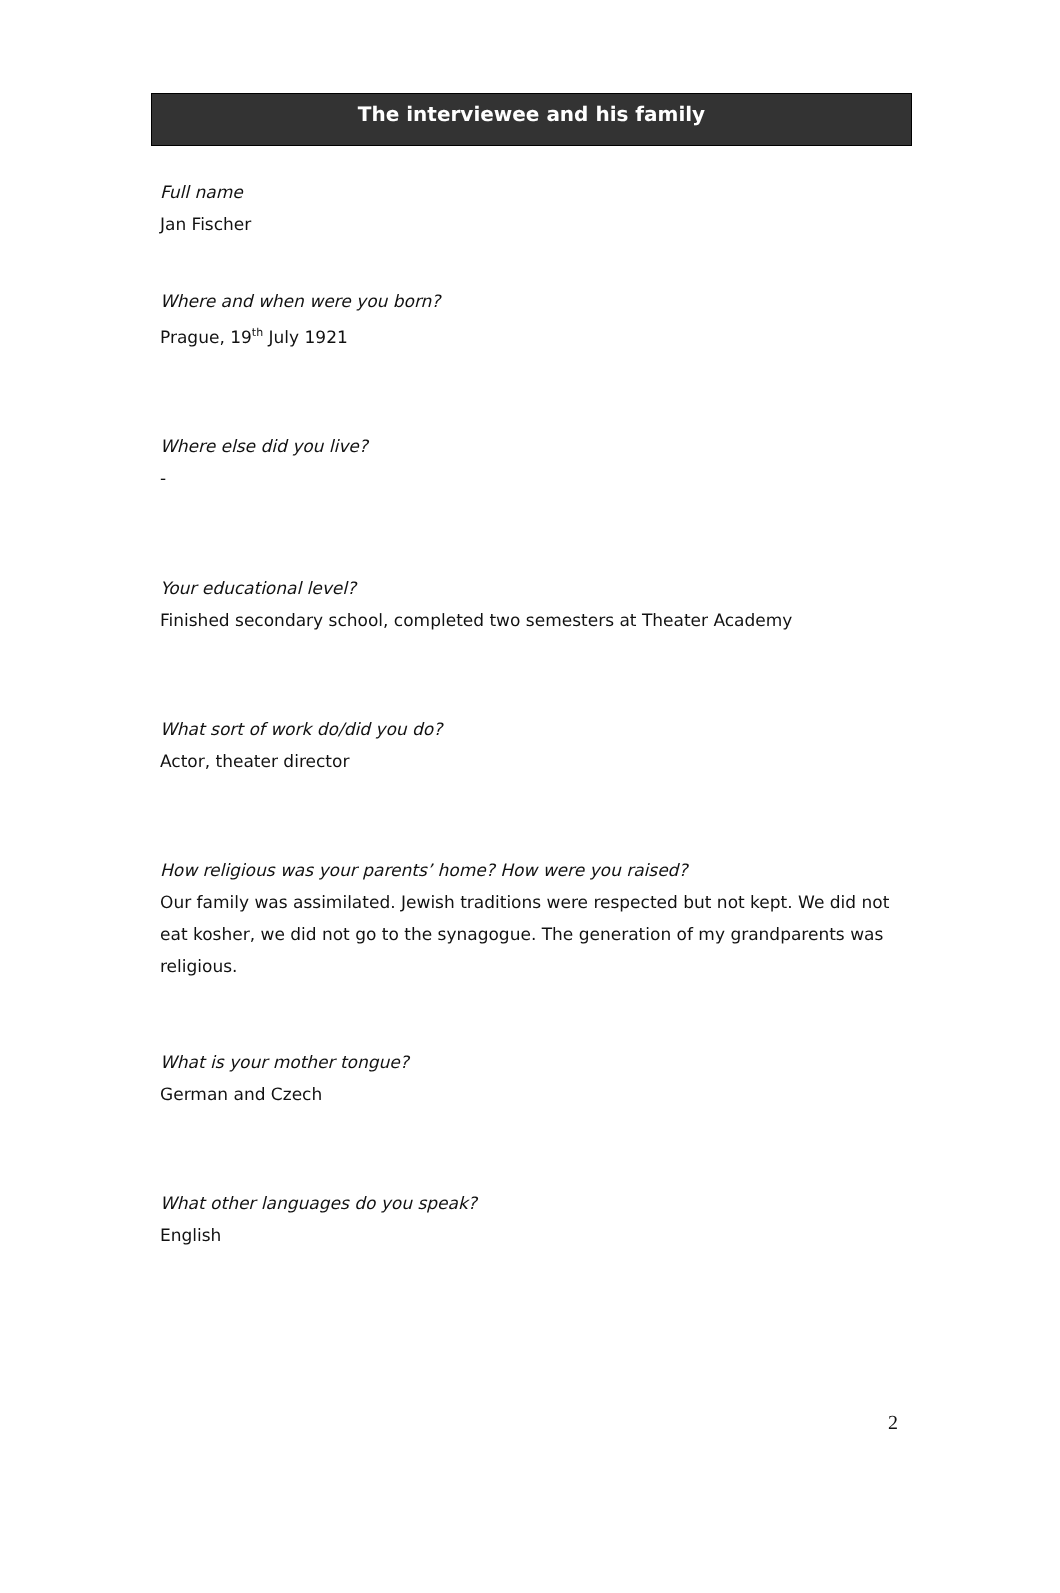The interviewee and his family
Full name
Jan Fischer
Where and when were you born?
Prague, 19<sup>th</sup> July 1921
Where else did you live?
-
Your educational level?
Finished secondary school, completed two semesters at Theater Academy
What sort of work do/did you do?
Actor, theater director
How religious was your parents’ home? How were you raised?
Our family was assimilated. Jewish traditions were respected but not kept. We did not eat kosher, we did not go to the synagogue. The generation of my grandparents was religious.
What is your mother tongue?
German and Czech
What other languages do you speak?
English
2